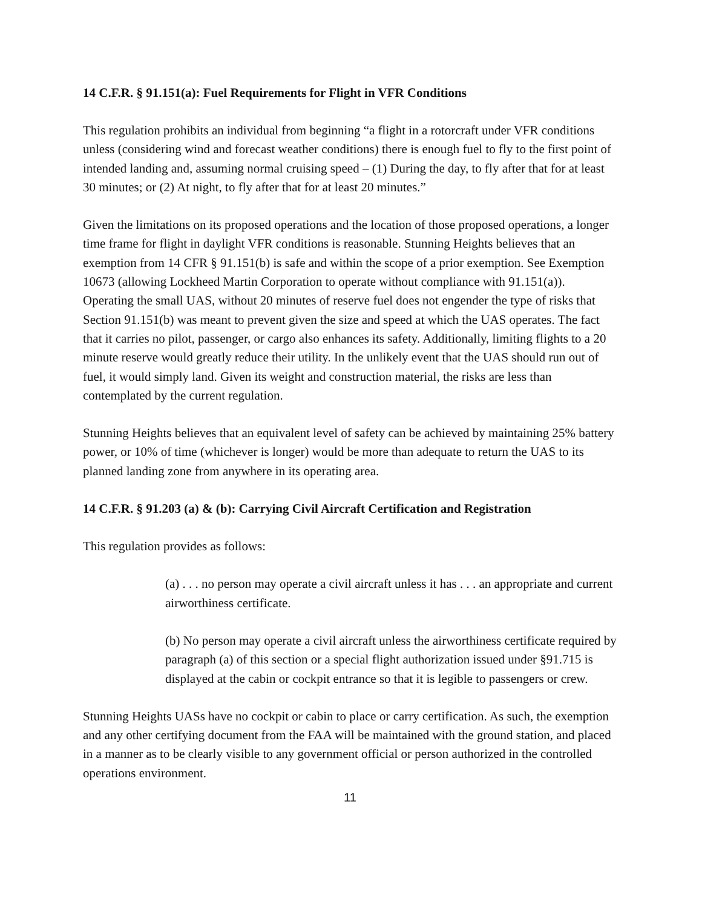14 C.F.R. § 91.151(a): Fuel Requirements for Flight in VFR Conditions
This regulation prohibits an individual from beginning “a flight in a rotorcraft under VFR conditions unless (considering wind and forecast weather conditions) there is enough fuel to fly to the first point of intended landing and, assuming normal cruising speed – (1) During the day, to fly after that for at least 30 minutes; or (2) At night, to fly after that for at least 20 minutes.”
Given the limitations on its proposed operations and the location of those proposed operations, a longer time frame for flight in daylight VFR conditions is reasonable. Stunning Heights believes that an exemption from 14 CFR § 91.151(b) is safe and within the scope of a prior exemption. See Exemption 10673 (allowing Lockheed Martin Corporation to operate without compliance with 91.151(a)). Operating the small UAS, without 20 minutes of reserve fuel does not engender the type of risks that Section 91.151(b) was meant to prevent given the size and speed at which the UAS operates. The fact that it carries no pilot, passenger, or cargo also enhances its safety. Additionally, limiting flights to a 20 minute reserve would greatly reduce their utility. In the unlikely event that the UAS should run out of fuel, it would simply land. Given its weight and construction material, the risks are less than contemplated by the current regulation.
Stunning Heights believes that an equivalent level of safety can be achieved by maintaining 25% battery power, or 10% of time (whichever is longer) would be more than adequate to return the UAS to its planned landing zone from anywhere in its operating area.
14 C.F.R. § 91.203 (a) & (b): Carrying Civil Aircraft Certification and Registration
This regulation provides as follows:
(a) . . . no person may operate a civil aircraft unless it has . . . an appropriate and current airworthiness certificate.
(b) No person may operate a civil aircraft unless the airworthiness certificate required by paragraph (a) of this section or a special flight authorization issued under §91.715 is displayed at the cabin or cockpit entrance so that it is legible to passengers or crew.
Stunning Heights UASs have no cockpit or cabin to place or carry certification. As such, the exemption and any other certifying document from the FAA will be maintained with the ground station, and placed in a manner as to be clearly visible to any government official or person authorized in the controlled operations environment.
11